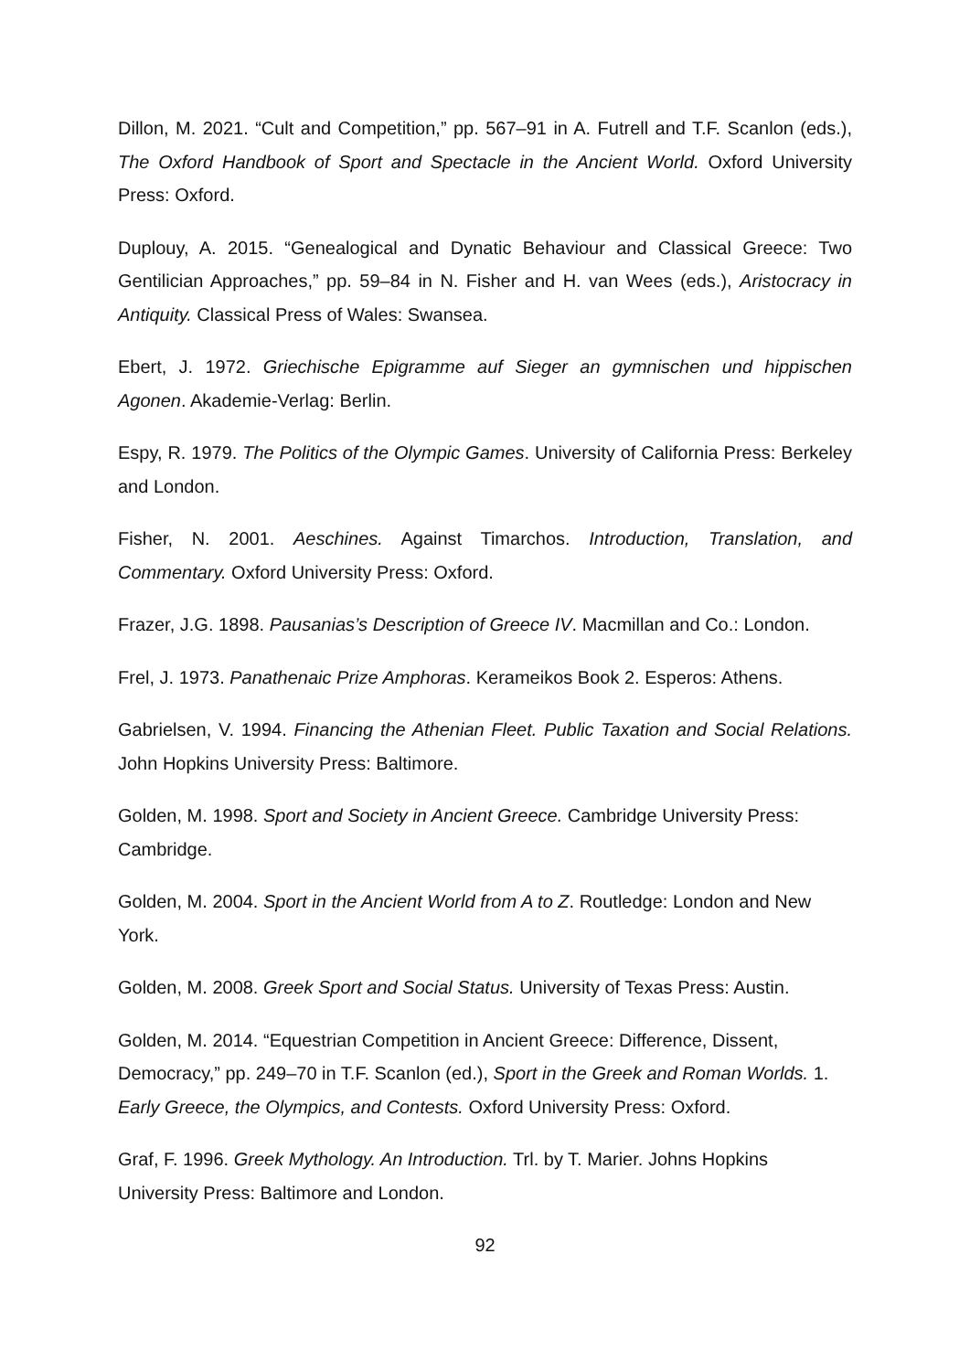Dillon, M. 2021. “Cult and Competition,” pp. 567–91 in A. Futrell and T.F. Scanlon (eds.), The Oxford Handbook of Sport and Spectacle in the Ancient World. Oxford University Press: Oxford.
Duplouy, A. 2015. “Genealogical and Dynatic Behaviour and Classical Greece: Two Gentilician Approaches,” pp. 59–84 in N. Fisher and H. van Wees (eds.), Aristocracy in Antiquity. Classical Press of Wales: Swansea.
Ebert, J. 1972. Griechische Epigramme auf Sieger an gymnischen und hippischen Agonen. Akademie-Verlag: Berlin.
Espy, R. 1979. The Politics of the Olympic Games. University of California Press: Berkeley and London.
Fisher, N. 2001. Aeschines. Against Timarchos. Introduction, Translation, and Commentary. Oxford University Press: Oxford.
Frazer, J.G. 1898. Pausanias’s Description of Greece IV. Macmillan and Co.: London.
Frel, J. 1973. Panathenaic Prize Amphoras. Kerameikos Book 2. Esperos: Athens.
Gabrielsen, V. 1994. Financing the Athenian Fleet. Public Taxation and Social Relations. John Hopkins University Press: Baltimore.
Golden, M. 1998. Sport and Society in Ancient Greece. Cambridge University Press: Cambridge.
Golden, M. 2004. Sport in the Ancient World from A to Z. Routledge: London and New York.
Golden, M. 2008. Greek Sport and Social Status. University of Texas Press: Austin.
Golden, M. 2014. “Equestrian Competition in Ancient Greece: Difference, Dissent, Democracy,” pp. 249–70 in T.F. Scanlon (ed.), Sport in the Greek and Roman Worlds. 1. Early Greece, the Olympics, and Contests. Oxford University Press: Oxford.
Graf, F. 1996. Greek Mythology. An Introduction. Trl. by T. Marier. Johns Hopkins University Press: Baltimore and London.
92